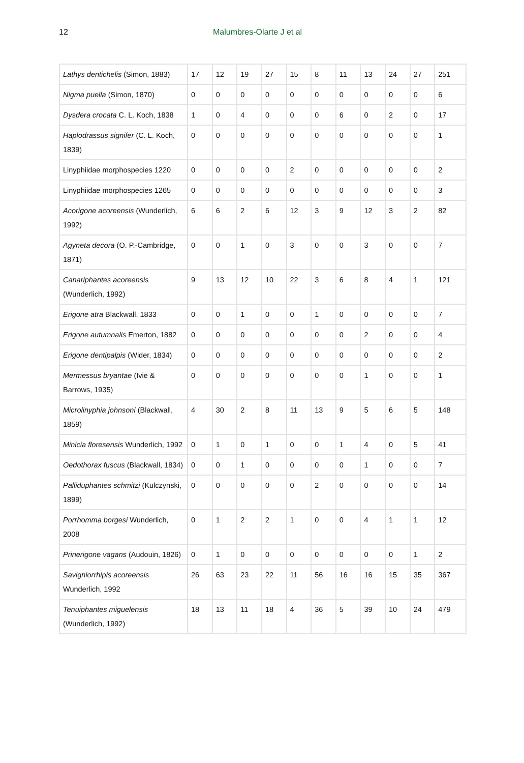12 Malumbres-Olarte J et al
| Lathys dentichelis (Simon, 1883) | 17 | 12 | 19 | 27 | 15 | 8 | 11 | 13 | 24 | 27 | 251 |
| Nigma puella (Simon, 1870) | 0 | 0 | 0 | 0 | 0 | 0 | 0 | 0 | 0 | 0 | 6 |
| Dysdera crocata C. L. Koch, 1838 | 1 | 0 | 4 | 0 | 0 | 0 | 6 | 0 | 2 | 0 | 17 |
| Haplodrassus signifer (C. L. Koch, 1839) | 0 | 0 | 0 | 0 | 0 | 0 | 0 | 0 | 0 | 0 | 1 |
| Linyphiidae morphospecies 1220 | 0 | 0 | 0 | 0 | 2 | 0 | 0 | 0 | 0 | 0 | 2 |
| Linyphiidae morphospecies 1265 | 0 | 0 | 0 | 0 | 0 | 0 | 0 | 0 | 0 | 0 | 3 |
| Acorigone acoreensis (Wunderlich, 1992) | 6 | 6 | 2 | 6 | 12 | 3 | 9 | 12 | 3 | 2 | 82 |
| Agyneta decora (O. P.-Cambridge, 1871) | 0 | 0 | 1 | 0 | 3 | 0 | 0 | 3 | 0 | 0 | 7 |
| Canariphantes acoreensis (Wunderlich, 1992) | 9 | 13 | 12 | 10 | 22 | 3 | 6 | 8 | 4 | 1 | 121 |
| Erigone atra Blackwall, 1833 | 0 | 0 | 1 | 0 | 0 | 1 | 0 | 0 | 0 | 0 | 7 |
| Erigone autumnalis Emerton, 1882 | 0 | 0 | 0 | 0 | 0 | 0 | 0 | 2 | 0 | 0 | 4 |
| Erigone dentipalpis (Wider, 1834) | 0 | 0 | 0 | 0 | 0 | 0 | 0 | 0 | 0 | 0 | 2 |
| Mermessus bryantae (Ivie & Barrows, 1935) | 0 | 0 | 0 | 0 | 0 | 0 | 0 | 1 | 0 | 0 | 1 |
| Microlinyphia johnsoni (Blackwall, 1859) | 4 | 30 | 2 | 8 | 11 | 13 | 9 | 5 | 6 | 5 | 148 |
| Minicia floresensis Wunderlich, 1992 | 0 | 1 | 0 | 1 | 0 | 0 | 1 | 4 | 0 | 5 | 41 |
| Oedothorax fuscus (Blackwall, 1834) | 0 | 0 | 1 | 0 | 0 | 0 | 0 | 1 | 0 | 0 | 7 |
| Palliduphantes schmitzi (Kulczynski, 1899) | 0 | 0 | 0 | 0 | 0 | 2 | 0 | 0 | 0 | 0 | 14 |
| Porrhomma borgesi Wunderlich, 2008 | 0 | 1 | 2 | 2 | 1 | 0 | 0 | 4 | 1 | 1 | 12 |
| Prinerigone vagans (Audouin, 1826) | 0 | 1 | 0 | 0 | 0 | 0 | 0 | 0 | 0 | 1 | 2 |
| Savigniorrhipis acoreensis Wunderlich, 1992 | 26 | 63 | 23 | 22 | 11 | 56 | 16 | 16 | 15 | 35 | 367 |
| Tenuiphantes miguelensis (Wunderlich, 1992) | 18 | 13 | 11 | 18 | 4 | 36 | 5 | 39 | 10 | 24 | 479 |